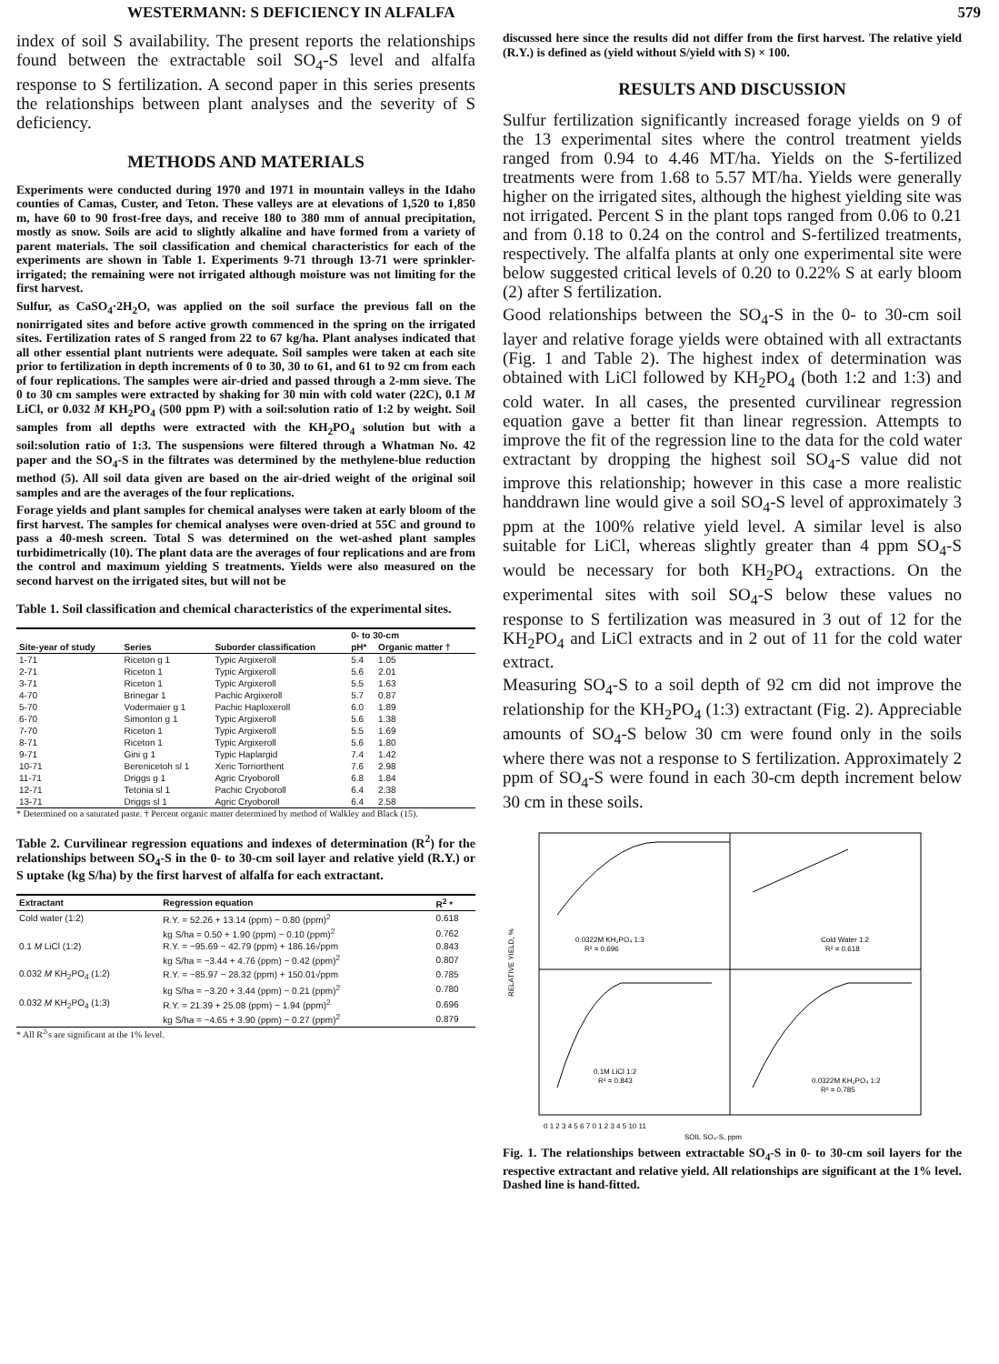WESTERMANN: S DEFICIENCY IN ALFALFA 579
index of soil S availability. The present reports the relationships found between the extractable soil SO<sub>4</sub>-S level and alfalfa response to S fertilization. A second paper in this series presents the relationships between plant analyses and the severity of S deficiency.
METHODS AND MATERIALS
Experiments were conducted during 1970 and 1971 in mountain valleys in the Idaho counties of Camas, Custer, and Teton. These valleys are at elevations of 1,520 to 1,850 m, have 60 to 90 frost-free days, and receive 180 to 380 mm of annual precipitation, mostly as snow. Soils are acid to slightly alkaline and have formed from a variety of parent materials. The soil classification and chemical characteristics for each of the experiments are shown in Table 1. Experiments 9-71 through 13-71 were sprinkler-irrigated; the remaining were not irrigated although moisture was not limiting for the first harvest.
Sulfur, as CaSO<sub>4</sub>·2H<sub>2</sub>O, was applied on the soil surface the previous fall on the nonirrigated sites and before active growth commenced in the spring on the irrigated sites. Fertilization rates of S ranged from 22 to 67 kg/ha. Plant analyses indicated that all other essential plant nutrients were adequate. Soil samples were taken at each site prior to fertilization in depth increments of 0 to 30, 30 to 61, and 61 to 92 cm from each of four replications. The samples were air-dried and passed through a 2-mm sieve. The 0 to 30 cm samples were extracted by shaking for 30 min with cold water (22C), 0.1 M LiCl, or 0.032 M KH<sub>2</sub>PO<sub>4</sub> (500 ppm P) with a soil:solution ratio of 1:2 by weight. Soil samples from all depths were extracted with the KH<sub>2</sub>PO<sub>4</sub> solution but with a soil:solution ratio of 1:3. The suspensions were filtered through a Whatman No. 42 paper and the SO<sub>4</sub>-S in the filtrates was determined by the methylene-blue reduction method (5). All soil data given are based on the air-dried weight of the original soil samples and are the averages of the four replications.
Forage yields and plant samples for chemical analyses were taken at early bloom of the first harvest. The samples for chemical analyses were oven-dried at 55C and ground to pass a 40-mesh screen. Total S was determined on the wet-ashed plant samples turbidimetrically (10). The plant data are the averages of four replications and are from the control and maximum yielding S treatments. Yields were also measured on the second harvest on the irrigated sites, but will not be
Table 1. Soil classification and chemical characteristics of the experimental sites.
| | | | 0- to 30-cm | |
| --- | --- | --- | --- | --- |
| Site-year of study | Series | Suborder classification | pH* | Organic matter † |
| 1-71 | Riceton g 1 | Typic Argixeroll | 5.4 | 1.05 |
| 2-71 | Riceton 1 | Typic Argixeroll | 5.6 | 2.01 |
| 3-71 | Riceton 1 | Typic Argixeroll | 5.5 | 1.63 |
| 4-70 | Brinegar 1 | Pachic Argixeroll | 5.7 | 0.87 |
| 5-70 | Vodermaier g 1 | Pachic Haploxeroll | 6.0 | 1.89 |
| 6-70 | Simonton g 1 | Typic Argixeroll | 5.6 | 1.38 |
| 7-70 | Riceton 1 | Typic Argixeroll | 5.5 | 1.69 |
| 8-71 | Riceton 1 | Typic Argixeroll | 5.6 | 1.80 |
| 9-71 | Gini g 1 | Typic Haplargid | 7.4 | 1.42 |
| 10-71 | Berenicetoh sl 1 | Xeric Torriorthent | 7.6 | 2.98 |
| 11-71 | Driggs g 1 | Agric Cryoboroll | 6.8 | 1.84 |
| 12-71 | Tetonia sl 1 | Pachic Cryoboroll | 6.4 | 2.38 |
| 13-71 | Driggs sl 1 | Agric Cryoboroll | 6.4 | 2.58 |
* Determined on a saturated paste. † Percent organic matter determined by method of Walkley and Black (15).
Table 2. Curvilinear regression equations and indexes of determination (R<sup>2</sup>) for the relationships between SO<sub>4</sub>-S in the 0- to 30-cm soil layer and relative yield (R.Y.) or S uptake (kg S/ha) by the first harvest of alfalfa for each extractant.
| Extractant | Regression equation | R<sup>2</sup> * |
| --- | --- | --- |
| Cold water (1:2) | R.Y. = 52.26 + 13.14 (ppm) − 0.80 (ppm)<sup>2</sup> | 0.618 |
| | kg S/ha = 0.50 + 1.90 (ppm) − 0.10 (ppm)<sup>2</sup> | 0.762 |
| 0.1 M LiCl (1:2) | R.Y. = −95.69 − 42.79 (ppm) + 186.16√ppm | 0.843 |
| | kg S/ha = −3.44 + 4.76 (ppm) − 0.42 (ppm)<sup>2</sup> | 0.807 |
| 0.032 M KH<sub>2</sub>PO<sub>4</sub> (1:2) | R.Y. = −85.97 − 28.32 (ppm) + 150.01√ppm | 0.785 |
| | kg S/ha = −3.20 + 3.44 (ppm) − 0.21 (ppm)<sup>2</sup> | 0.780 |
| 0.032 M KH<sub>2</sub>PO<sub>4</sub> (1:3) | R.Y. = 21.39 + 25.08 (ppm) − 1.94 (ppm)<sup>2</sup> | 0.696 |
| | kg S/ha = −4.65 + 3.90 (ppm) − 0.27 (ppm)<sup>2</sup> | 0.879 |
* All R<sup>2</sup>'s are significant at the 1% level.
discussed here since the results did not differ from the first harvest. The relative yield (R.Y.) is defined as (yield without S/yield with S) × 100.
RESULTS AND DISCUSSION
Sulfur fertilization significantly increased forage yields on 9 of the 13 experimental sites where the control treatment yields ranged from 0.94 to 4.46 MT/ha. Yields on the S-fertilized treatments were from 1.68 to 5.57 MT/ha. Yields were generally higher on the irrigated sites, although the highest yielding site was not irrigated. Percent S in the plant tops ranged from 0.06 to 0.21 and from 0.18 to 0.24 on the control and S-fertilized treatments, respectively. The alfalfa plants at only one experimental site were below suggested critical levels of 0.20 to 0.22% S at early bloom (2) after S fertilization.
Good relationships between the SO<sub>4</sub>-S in the 0- to 30-cm soil layer and relative forage yields were obtained with all extractants (Fig. 1 and Table 2). The highest index of determination was obtained with LiCl followed by KH<sub>2</sub>PO<sub>4</sub> (both 1:2 and 1:3) and cold water. In all cases, the presented curvilinear regression equation gave a better fit than linear regression. Attempts to improve the fit of the regression line to the data for the cold water extractant by dropping the highest soil SO<sub>4</sub>-S value did not improve this relationship; however in this case a more realistic handdrawn line would give a soil SO<sub>4</sub>-S level of approximately 3 ppm at the 100% relative yield level. A similar level is also suitable for LiCl, whereas slightly greater than 4 ppm SO<sub>4</sub>-S would be necessary for both KH<sub>2</sub>PO<sub>4</sub> extractions. On the experimental sites with soil SO<sub>4</sub>-S below these values no response to S fertilization was measured in 3 out of 12 for the KH<sub>2</sub>PO<sub>4</sub> and LiCl extracts and in 2 out of 11 for the cold water extract.
Measuring SO<sub>4</sub>-S to a soil depth of 92 cm did not improve the relationship for the KH<sub>2</sub>PO<sub>4</sub> (1:3) extractant (Fig. 2). Appreciable amounts of SO<sub>4</sub>-S below 30 cm were found only in the soils where there was not a response to S fertilization. Approximately 2 ppm of SO<sub>4</sub>-S were found in each 30-cm depth increment below 30 cm in these soils.
RELATIVE YIELD, %
0.0322M KH₂PO₄ 1:3
R² = 0.696
Cold Water 1:2
R² = 0.618
0.1M LiCl 1:2
R² = 0.843
0.0322M KH₂PO₄ 1:2
R² = 0.785
0 1 2 3 4 5 6 7 0 1 2 3 4 5 10 11
SOIL SO₄-S, ppm
Fig. 1. The relationships between extractable SO<sub>4</sub>-S in 0- to 30-cm soil layers for the respective extractant and relative yield. All relationships are significant at the 1% level. Dashed line is hand-fitted.